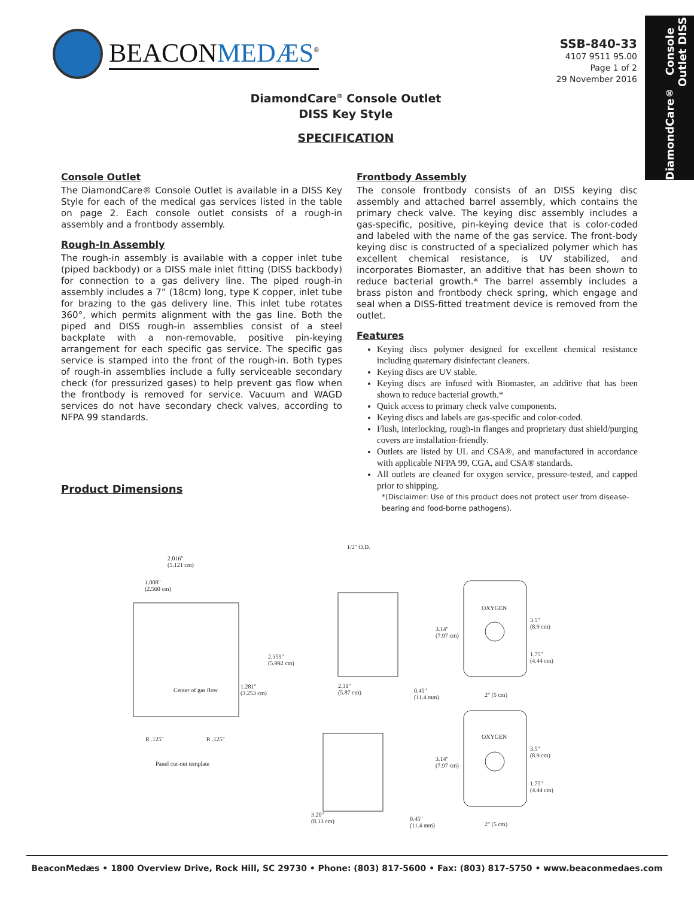BEACONMEDÆS<sup>®</sup>
SSB-840-33
4107 9511 95.00
Page 1 of 2
29 November 2016
DiamondCare<sup>®</sup>
Console Outlet DISS
DiamondCare<sup>®</sup> Console Outlet
DISS Key Style
SPECIFICATION
Console Outlet
The DiamondCare® Console Outlet is available in a DISS Key Style for each of the medical gas services listed in the table on page 2. Each console outlet consists of a rough-in assembly and a frontbody assembly.
Rough-In Assembly
The rough-in assembly is available with a copper inlet tube (piped backbody) or a DISS male inlet fitting (DISS backbody) for connection to a gas delivery line. The piped rough-in assembly includes a 7” (18cm) long, type K copper, inlet tube for brazing to the gas delivery line. This inlet tube rotates 360°, which permits alignment with the gas line. Both the piped and DISS rough-in assemblies consist of a steel backplate with a non-removable, positive pin-keying arrangement for each specific gas service. The specific gas service is stamped into the front of the rough-in. Both types of rough-in assemblies include a fully serviceable secondary check (for pressurized gases) to help prevent gas flow when the frontbody is removed for service. Vacuum and WAGD services do not have secondary check valves, according to NFPA 99 standards.
Product Dimensions
Frontbody Assembly
The console frontbody consists of an DISS keying disc assembly and attached barrel assembly, which contains the primary check valve. The keying disc assembly includes a gas-specific, positive, pin-keying device that is color-coded and labeled with the name of the gas service. The front-body keying disc is constructed of a specialized polymer which has excellent chemical resistance, is UV stabilized, and incorporates Biomaster, an additive that has been shown to reduce bacterial growth.* The barrel assembly includes a brass piston and frontbody check spring, which engage and seal when a DISS-fitted treatment device is removed from the outlet.
Features
Keying discs polymer designed for excellent chemical resistance including quaternary disinfectant cleaners.
Keying discs are UV stable.
Keying discs are infused with Biomaster, an additive that has been shown to reduce bacterial growth.*
Quick access to primary check valve components.
Keying discs and labels are gas-specific and color-coded.
Flush, interlocking, rough-in flanges and proprietary dust shield/purging covers are installation-friendly.
Outlets are listed by UL and CSA®, and manufactured in accordance with applicable NFPA 99, CGA, and CSA® standards.
All outlets are cleaned for oxygen service, pressure-tested, and capped prior to shipping.
*(Disclaimer: Use of this product does not protect user from disease-bearing and food-borne pathogens).
2.016"
(5.121 cm)
1.008"
(2.560 cm)
2.359"
(5.992 cm)
Center of gas flow
1.281"
(3.253 cm)
R .125" R .125"
Panel cut-out template
1/2" O.D.
2.31"
(5.87 cm)
0.45"
(11.4 mm)
3.14"
(7.97 cm)
OXYGEN
3.5"
(8.9 cm)
1.75"
(4.44 cm)
2" (5 cm)
3.20"
(8.13 cm)
0.45"
(11.4 mm)
3.14"
(7.97 cm)
OXYGEN
3.5"
(8.9 cm)
1.75"
(4.44 cm)
2" (5 cm)
BeaconMedæs • 1800 Overview Drive, Rock Hill, SC 29730 • Phone: (803) 817-5600 • Fax: (803) 817-5750 • www.beaconmedaes.com